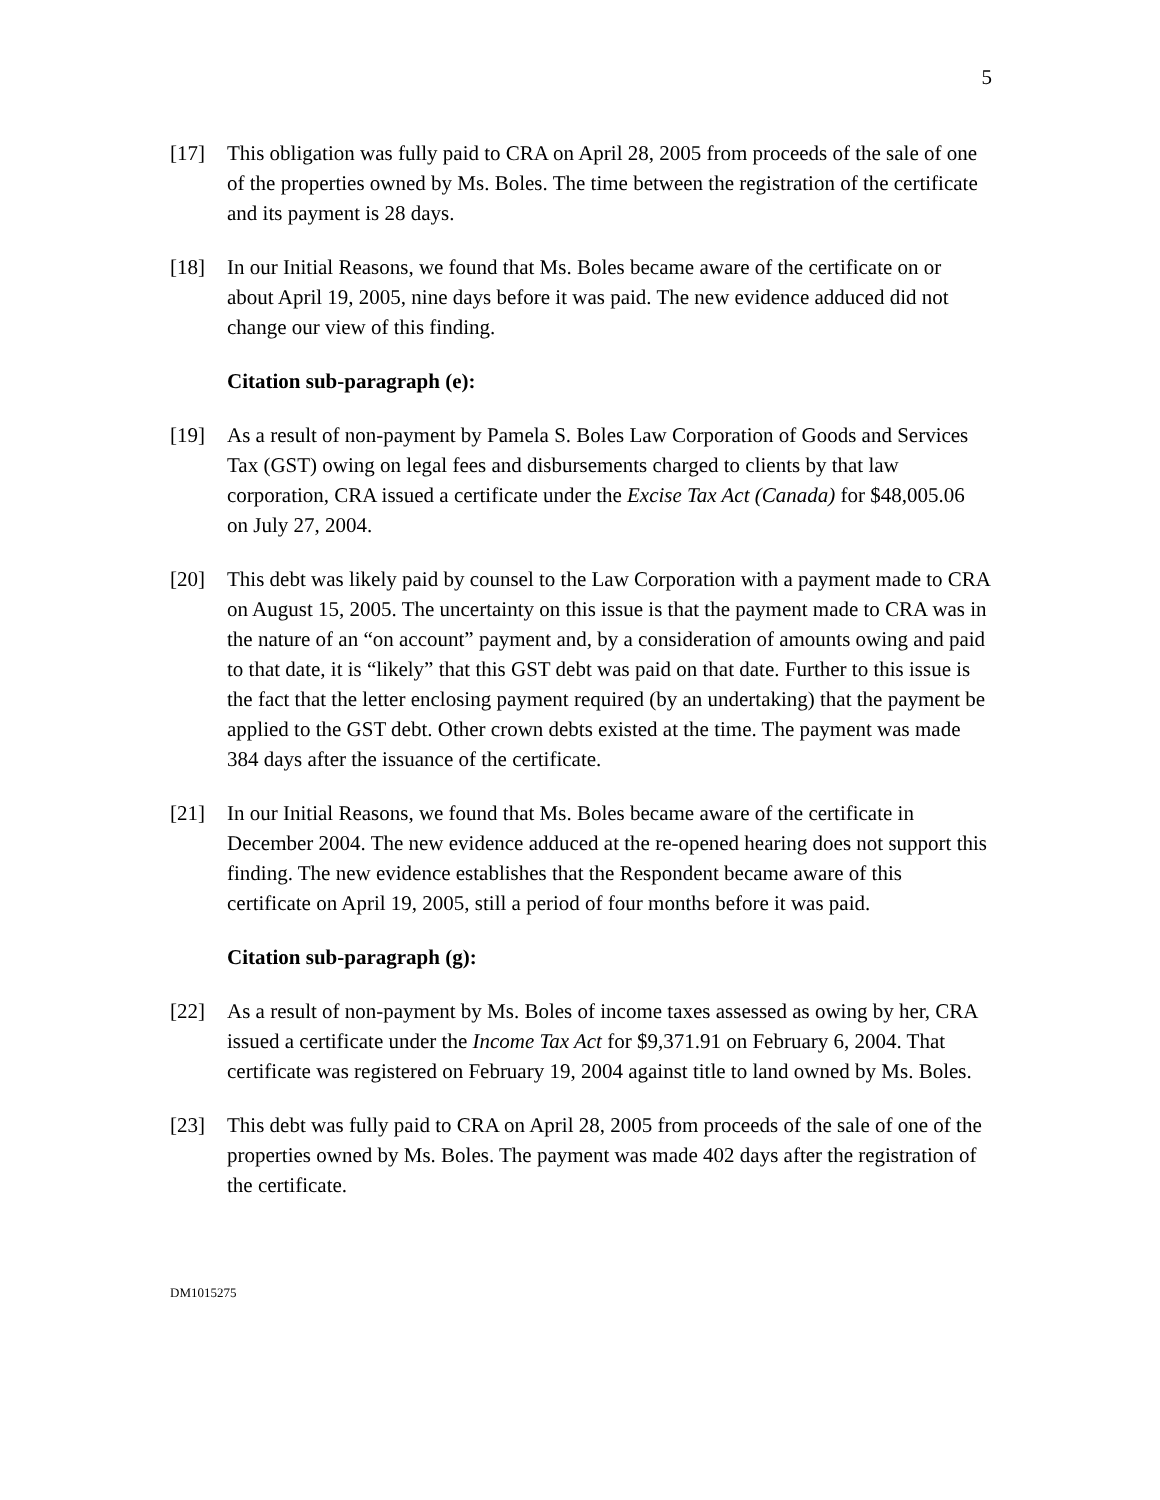5
[17] This obligation was fully paid to CRA on April 28, 2005 from proceeds of the sale of one of the properties owned by Ms. Boles. The time between the registration of the certificate and its payment is 28 days.
[18] In our Initial Reasons, we found that Ms. Boles became aware of the certificate on or about April 19, 2005, nine days before it was paid. The new evidence adduced did not change our view of this finding.
Citation sub-paragraph (e):
[19] As a result of non-payment by Pamela S. Boles Law Corporation of Goods and Services Tax (GST) owing on legal fees and disbursements charged to clients by that law corporation, CRA issued a certificate under the Excise Tax Act (Canada) for $48,005.06 on July 27, 2004.
[20] This debt was likely paid by counsel to the Law Corporation with a payment made to CRA on August 15, 2005. The uncertainty on this issue is that the payment made to CRA was in the nature of an “on account” payment and, by a consideration of amounts owing and paid to that date, it is “likely” that this GST debt was paid on that date. Further to this issue is the fact that the letter enclosing payment required (by an undertaking) that the payment be applied to the GST debt. Other crown debts existed at the time. The payment was made 384 days after the issuance of the certificate.
[21] In our Initial Reasons, we found that Ms. Boles became aware of the certificate in December 2004. The new evidence adduced at the re-opened hearing does not support this finding. The new evidence establishes that the Respondent became aware of this certificate on April 19, 2005, still a period of four months before it was paid.
Citation sub-paragraph (g):
[22] As a result of non-payment by Ms. Boles of income taxes assessed as owing by her, CRA issued a certificate under the Income Tax Act for $9,371.91 on February 6, 2004. That certificate was registered on February 19, 2004 against title to land owned by Ms. Boles.
[23] This debt was fully paid to CRA on April 28, 2005 from proceeds of the sale of one of the properties owned by Ms. Boles. The payment was made 402 days after the registration of the certificate.
DM1015275